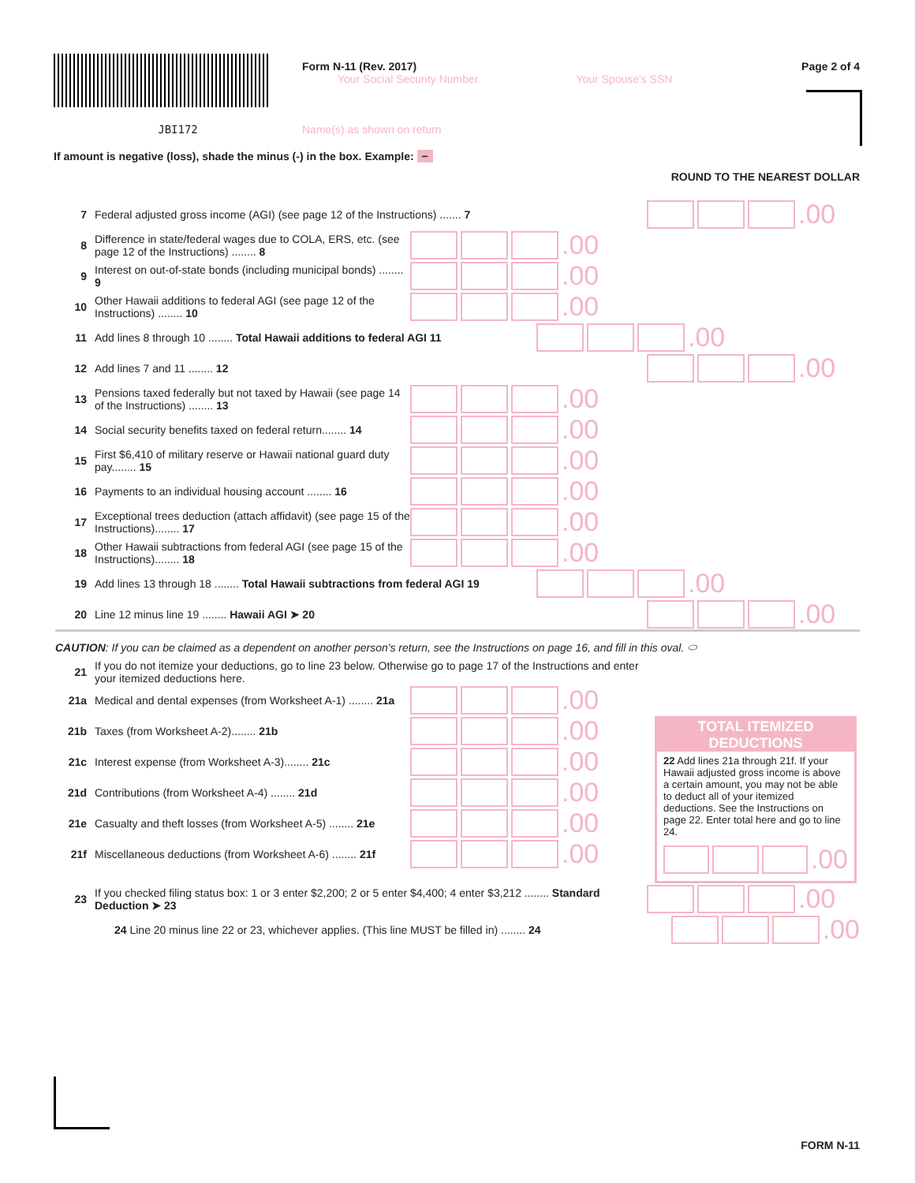JBI172
Form N-11 (Rev. 2017)
Your Social Security Number Your Spouse's SSN
Name(s) as shown on return
Page 2 of 4
If amount is negative (loss), shade the minus (-) in the box. Example: −
ROUND TO THE NEAREST DOLLAR
7 Federal adjusted gross income (AGI) (see page 12 of the Instructions) ....... 7 .00
8 Difference in state/federal wages due to COLA, ERS, etc. (see page 12 of the Instructions) ........ 8 .00
9 Interest on out-of-state bonds (including municipal bonds) ........ 9 .00
10 Other Hawaii additions to federal AGI (see page 12 of the Instructions) ........ 10 .00
11 Add lines 8 through 10 ........ Total Hawaii additions to federal AGI 11 .00
12 Add lines 7 and 11 ........ 12 .00
13 Pensions taxed federally but not taxed by Hawaii (see page 14 of the Instructions) ........ 13 .00
14 Social security benefits taxed on federal return........ 14 .00
15 First $6,410 of military reserve or Hawaii national guard duty pay........ 15 .00
16 Payments to an individual housing account ........ 16 .00
17 Exceptional trees deduction (attach affidavit) (see page 15 of the Instructions)........ 17 .00
18 Other Hawaii subtractions from federal AGI (see page 15 of the Instructions)........ 18 .00
19 Add lines 13 through 18 ........ Total Hawaii subtractions from federal AGI 19 .00
20 Line 12 minus line 19 ........ Hawaii AGI ➤ 20 .00
CAUTION: If you can be claimed as a dependent on another person's return, see the Instructions on page 16, and fill in this oval. ⬭
21 If you do not itemize your deductions, go to line 23 below. Otherwise go to page 17 of the Instructions and enter your itemized deductions here.
21a Medical and dental expenses (from Worksheet A-1) ........ 21a .00
21b Taxes (from Worksheet A-2)........ 21b .00
21c Interest expense (from Worksheet A-3)........ 21c .00
21d Contributions (from Worksheet A-4) ........ 21d .00
21e Casualty and theft losses (from Worksheet A-5) ........ 21e .00
21f Miscellaneous deductions (from Worksheet A-6) ........ 21f .00
TOTAL ITEMIZED DEDUCTIONS
22 Add lines 21a through 21f. If your Hawaii adjusted gross income is above a certain amount, you may not be able to deduct all of your itemized deductions. See the Instructions on page 22. Enter total here and go to line 24.
.00
23 If you checked filing status box: 1 or 3 enter $2,200; 2 or 5 enter $4,400; 4 enter $3,212 ........ Standard Deduction ➤ 23 .00
24 Line 20 minus line 22 or 23, whichever applies. (This line MUST be filled in) ........ 24 .00
FORM N-11